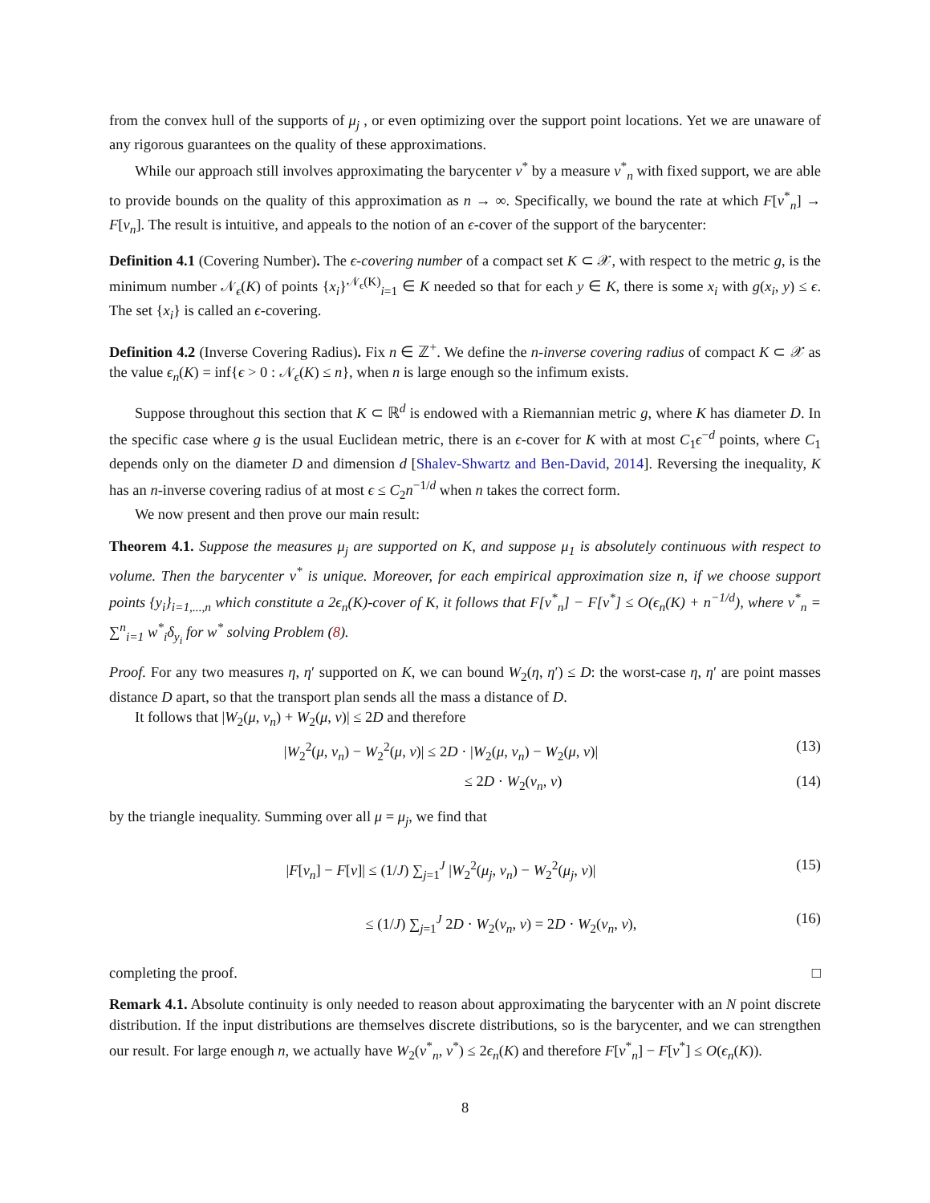from the convex hull of the supports of μ<sub>j</sub> , or even optimizing over the support point locations. Yet we are unaware of any rigorous guarantees on the quality of these approximations.
While our approach still involves approximating the barycenter ν<sup>*</sup> by a measure ν<sup>*</sup><sub>n</sub> with fixed support, we are able to provide bounds on the quality of this approximation as n → ∞. Specifically, we bound the rate at which F[ν<sup>*</sup><sub>n</sub>] → F[ν<sub>n</sub>]. The result is intuitive, and appeals to the notion of an ϵ-cover of the support of the barycenter:
Definition 4.1 (Covering Number). The ϵ-covering number of a compact set K ⊂ 𝒳, with respect to the metric g, is the minimum number 𝒩<sub>ϵ</sub>(K) of points {x<sub>i</sub>}<sup>𝒩<sub>ϵ</sub>(K)</sup><sub>i=1</sub> ∈ K needed so that for each y ∈ K, there is some x<sub>i</sub> with g(x<sub>i</sub>, y) ≤ ϵ. The set {x<sub>i</sub>} is called an ϵ-covering.
Definition 4.2 (Inverse Covering Radius). Fix n ∈ ℤ<sup>+</sup>. We define the n-inverse covering radius of compact K ⊂ 𝒳 as the value ϵ<sub>n</sub>(K) = inf{ϵ > 0 : 𝒩<sub>ϵ</sub>(K) ≤ n}, when n is large enough so the infimum exists.
Suppose throughout this section that K ⊂ ℝ<sup>d</sup> is endowed with a Riemannian metric g, where K has diameter D. In the specific case where g is the usual Euclidean metric, there is an ϵ-cover for K with at most C<sub>1</sub>ϵ<sup>−d</sup> points, where C<sub>1</sub> depends only on the diameter D and dimension d [Shalev-Shwartz and Ben-David, 2014]. Reversing the inequality, K has an n-inverse covering radius of at most ϵ ≤ C<sub>2</sub>n<sup>−1/d</sup> when n takes the correct form.
We now present and then prove our main result:
Theorem 4.1. Suppose the measures μ<sub>j</sub> are supported on K, and suppose μ<sub>1</sub> is absolutely continuous with respect to volume. Then the barycenter ν<sup>*</sup> is unique. Moreover, for each empirical approximation size n, if we choose support points {y<sub>i</sub>}<sub>i=1,...,n</sub> which constitute a 2ϵ<sub>n</sub>(K)-cover of K, it follows that F[ν<sup>*</sup><sub>n</sub>] − F[ν<sup>*</sup>] ≤ O(ϵ<sub>n</sub>(K) + n<sup>−1/d</sup>), where ν<sup>*</sup><sub>n</sub> = ∑<sup>n</sup><sub>i=1</sub> w<sup>*</sup><sub>i</sub>δ<sub>y<sub>i</sub></sub> for w<sup>*</sup> solving Problem (8).
Proof. For any two measures η, η′ supported on K, we can bound W<sub>2</sub>(η, η′) ≤ D: the worst-case η, η′ are point masses distance D apart, so that the transport plan sends all the mass a distance of D.
It follows that |W<sub>2</sub>(μ, ν<sub>n</sub>) + W<sub>2</sub>(μ, ν)| ≤ 2D and therefore
|W<sub>2</sub><sup>2</sup>(μ, ν<sub>n</sub>) − W<sub>2</sub><sup>2</sup>(μ, ν)| ≤ 2D · |W<sub>2</sub>(μ, ν<sub>n</sub>) − W<sub>2</sub>(μ, ν)| (13)
≤ 2D · W<sub>2</sub>(ν<sub>n</sub>, ν) (14)
by the triangle inequality. Summing over all μ = μ<sub>j</sub>, we find that
|F[ν<sub>n</sub>] − F[ν]| ≤ (1/J) ∑<sub>j=1</sub><sup>J</sup> |W<sub>2</sub><sup>2</sup>(μ<sub>j</sub>, ν<sub>n</sub>) − W<sub>2</sub><sup>2</sup>(μ<sub>j</sub>, ν)| (15)
≤ (1/J) ∑<sub>j=1</sub><sup>J</sup> 2D · W<sub>2</sub>(ν<sub>n</sub>, ν) = 2D · W<sub>2</sub>(ν<sub>n</sub>, ν), (16)
completing the proof. □
Remark 4.1. Absolute continuity is only needed to reason about approximating the barycenter with an N point discrete distribution. If the input distributions are themselves discrete distributions, so is the barycenter, and we can strengthen our result. For large enough n, we actually have W<sub>2</sub>(ν<sup>*</sup><sub>n</sub>, ν<sup>*</sup>) ≤ 2ϵ<sub>n</sub>(K) and therefore F[ν<sup>*</sup><sub>n</sub>] − F[ν<sup>*</sup>] ≤ O(ϵ<sub>n</sub>(K)).
8